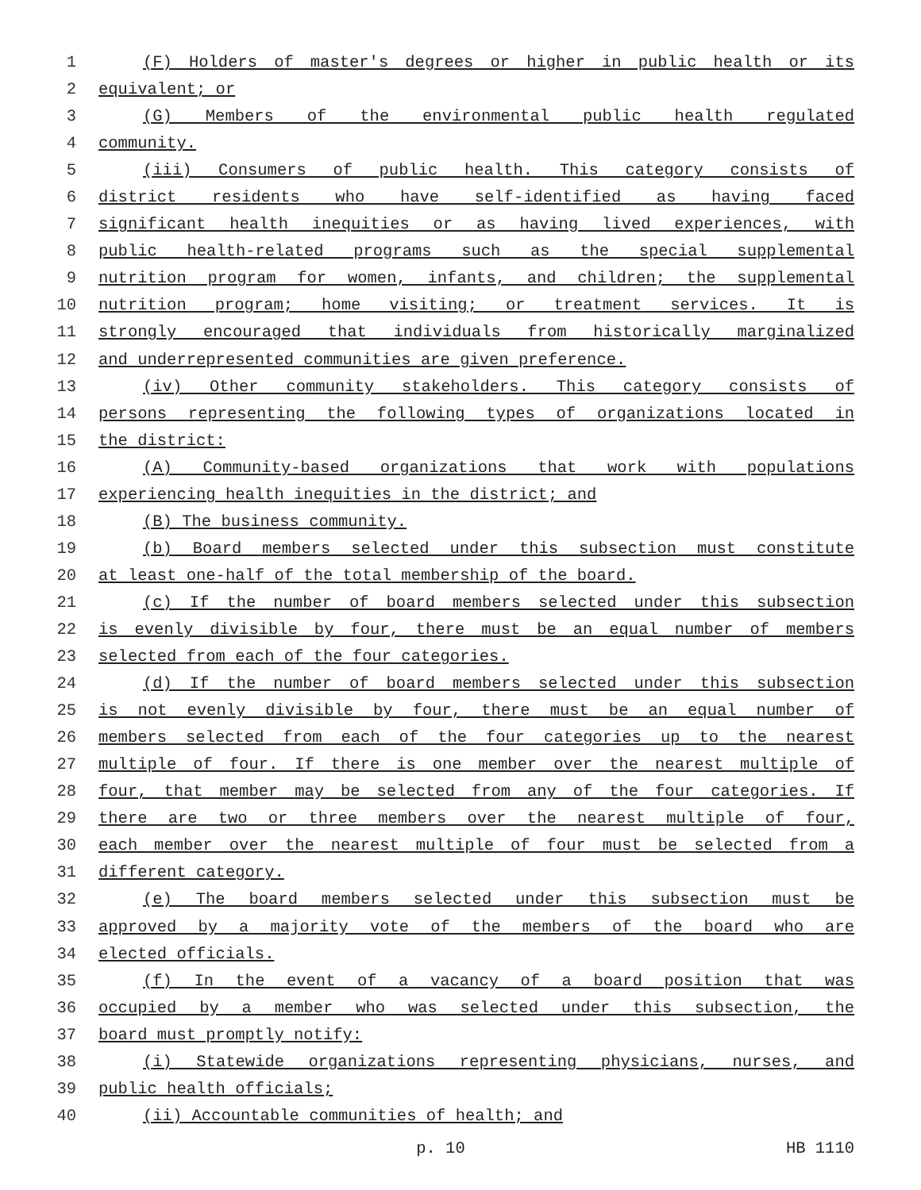1 (F) Holders of master's degrees or higher in public health or its
2 equivalent; or
3 (G) Members of the environmental public health regulated
4 community.
5 (iii) Consumers of public health. This category consists of
6 district residents who have self-identified as having faced
7 significant health inequities or as having lived experiences, with
8 public health-related programs such as the special supplemental
9 nutrition program for women, infants, and children; the supplemental
10 nutrition program; home visiting; or treatment services. It is
11 strongly encouraged that individuals from historically marginalized
12 and underrepresented communities are given preference.
13 (iv) Other community stakeholders. This category consists of
14 persons representing the following types of organizations located in
15 the district:
16 (A) Community-based organizations that work with populations
17 experiencing health inequities in the district; and
18 (B) The business community.
19 (b) Board members selected under this subsection must constitute
20 at least one-half of the total membership of the board.
21 (c) If the number of board members selected under this subsection
22 is evenly divisible by four, there must be an equal number of members
23 selected from each of the four categories.
24 (d) If the number of board members selected under this subsection
25 is not evenly divisible by four, there must be an equal number of
26 members selected from each of the four categories up to the nearest
27 multiple of four. If there is one member over the nearest multiple of
28 four, that member may be selected from any of the four categories. If
29 there are two or three members over the nearest multiple of four,
30 each member over the nearest multiple of four must be selected from a
31 different category.
32 (e) The board members selected under this subsection must be
33 approved by a majority vote of the members of the board who are
34 elected officials.
35 (f) In the event of a vacancy of a board position that was
36 occupied by a member who was selected under this subsection, the
37 board must promptly notify:
38 (i) Statewide organizations representing physicians, nurses, and
39 public health officials;
40 (ii) Accountable communities of health; and
p. 10 HB 1110